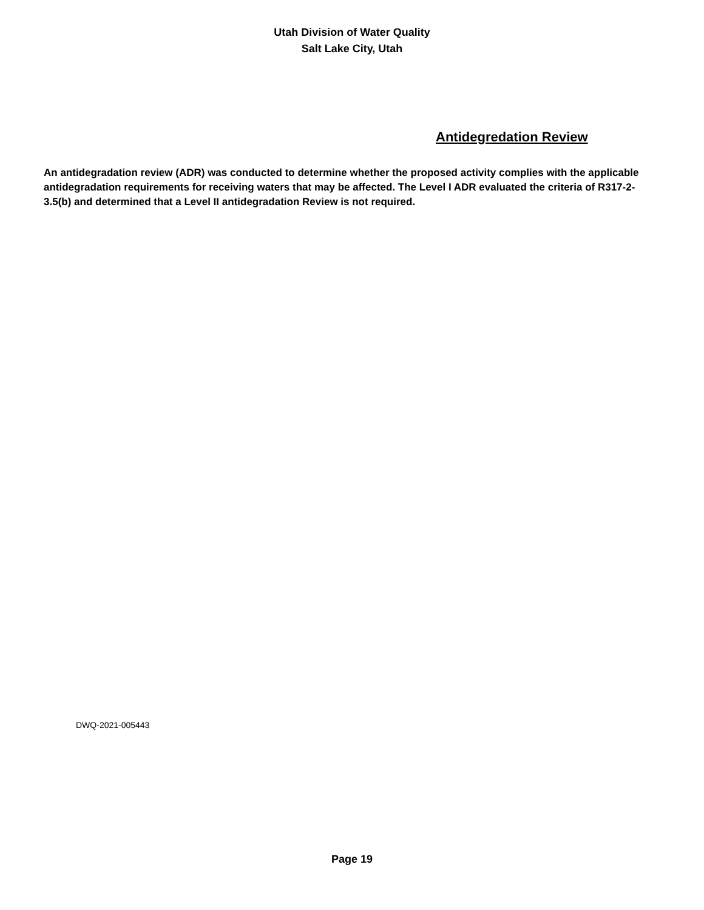Utah Division of Water Quality
Salt Lake City, Utah
Antidegredation Review
An antidegradation review (ADR) was conducted to determine whether the proposed activity complies with the applicable antidegradation requirements for receiving waters that may be affected. The Level I ADR evaluated the criteria of R317-2-3.5(b) and determined that a Level II antidegradation Review is not required.
DWQ-2021-005443
Page 19